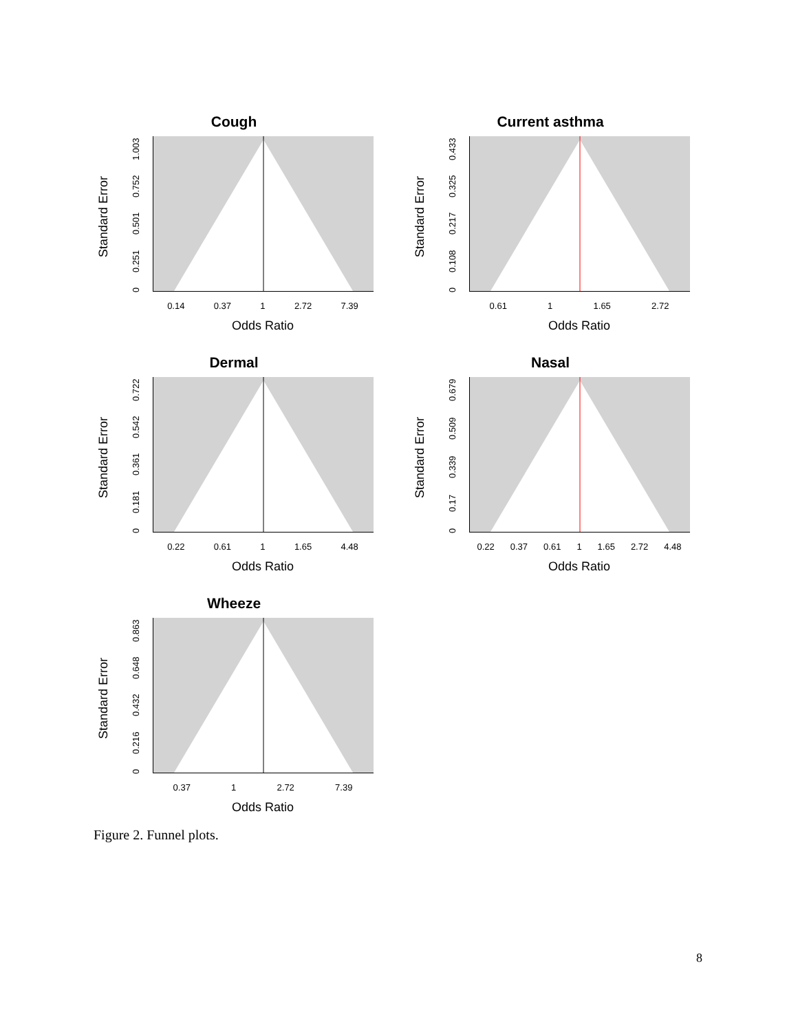Cough
Standard Error
0 0.251 0.501 0.752 1.003
0.14 0.37 1 2.72 7.39
Odds Ratio
Current asthma
Standard Error
0 0.108 0.217 0.325 0.433
0.61 1 1.65 2.72
Odds Ratio
Dermal
Standard Error
0 0.181 0.361 0.542 0.722
0.22 0.61 1 1.65 4.48
Odds Ratio
Nasal
Standard Error
0 0.17 0.339 0.509 0.679
0.22 0.37 0.61 1 1.65 2.72 4.48
Odds Ratio
Wheeze
Standard Error
0 0.216 0.432 0.648 0.863
0.37 1 2.72 7.39
Odds Ratio
Figure 2. Funnel plots.
8